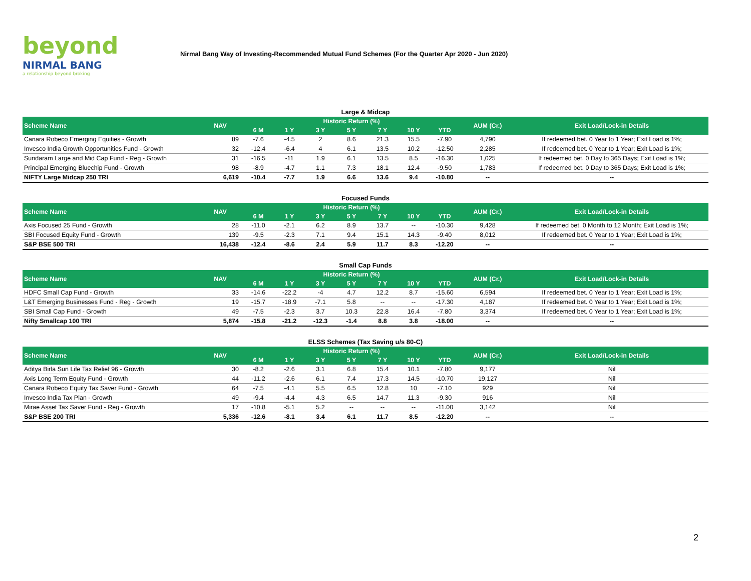beyond
NIRMAL BANG
a relationship beyond broking
Nirmal Bang Way of Investing-Recommended Mutual Fund Schemes (For the Quarter Apr 2020 - Jun 2020)
Large & Midcap
| Scheme Name | NAV | Historic Return (%) | | | | | | | AUM (Cr.) | Exit Load/Lock-in Details |
| --- | --- | --- | --- | --- | --- | --- | --- | --- | --- | --- |
| | | 6 M | 1 Y | 3 Y | 5 Y | 7 Y | 10 Y | YTD | | |
| Canara Robeco Emerging Equities - Growth | 89 | -7.6 | -4.5 | 2 | 8.6 | 21.3 | 15.5 | -7.90 | 4,790 | If redeemed bet. 0 Year to 1 Year; Exit Load is 1%; |
| Invesco India Growth Opportunities Fund - Growth | 32 | -12.4 | -6.4 | 4 | 6.1 | 13.5 | 10.2 | -12.50 | 2,285 | If redeemed bet. 0 Year to 1 Year; Exit Load is 1%; |
| Sundaram Large and Mid Cap Fund - Reg - Growth | 31 | -16.5 | -11 | 1.9 | 6.1 | 13.5 | 8.5 | -16.30 | 1,025 | If redeemed bet. 0 Day to 365 Days; Exit Load is 1%; |
| Principal Emerging Bluechip Fund - Growth | 98 | -8.9 | -4.7 | 1.1 | 7.3 | 18.1 | 12.4 | -9.50 | 1,783 | If redeemed bet. 0 Day to 365 Days; Exit Load is 1%; |
| NIFTY Large Midcap 250 TRI | 6,619 | -10.4 | -7.7 | 1.9 | 6.6 | 13.6 | 9.4 | -10.80 | -- | -- |
Focused Funds
| Scheme Name | NAV | Historic Return (%) | | | | | | | AUM (Cr.) | Exit Load/Lock-in Details |
| --- | --- | --- | --- | --- | --- | --- | --- | --- | --- | --- |
| | | 6 M | 1 Y | 3 Y | 5 Y | 7 Y | 10 Y | YTD | | |
| Axis Focused 25 Fund - Growth | 28 | -11.0 | -2.1 | 6.2 | 8.9 | 13.7 | -- | -10.30 | 9,428 | If redeemed bet. 0 Month to 12 Month; Exit Load is 1%; |
| SBI Focused Equity Fund - Growth | 139 | -9.5 | -2.3 | 7.1 | 9.4 | 15.1 | 14.3 | -9.40 | 8,012 | If redeemed bet. 0 Year to 1 Year; Exit Load is 1%; |
| S&P BSE 500 TRI | 16,438 | -12.4 | -8.6 | 2.4 | 5.9 | 11.7 | 8.3 | -12.20 | -- | -- |
Small Cap Funds
| Scheme Name | NAV | Historic Return (%) | | | | | | | AUM (Cr.) | Exit Load/Lock-in Details |
| --- | --- | --- | --- | --- | --- | --- | --- | --- | --- | --- |
| | | 6 M | 1 Y | 3 Y | 5 Y | 7 Y | 10 Y | YTD | | |
| HDFC Small Cap Fund - Growth | 33 | -14.6 | -22.2 | -4 | 4.7 | 12.2 | 8.7 | -15.60 | 6,594 | If redeemed bet. 0 Year to 1 Year; Exit Load is 1%; |
| L&T Emerging Businesses Fund - Reg - Growth | 19 | -15.7 | -18.9 | -7.1 | 5.8 | -- | -- | -17.30 | 4,187 | If redeemed bet. 0 Year to 1 Year; Exit Load is 1%; |
| SBI Small Cap Fund - Growth | 49 | -7.5 | -2.3 | 3.7 | 10.3 | 22.8 | 16.4 | -7.80 | 3,374 | If redeemed bet. 0 Year to 1 Year; Exit Load is 1%; |
| Nifty Smallcap 100 TRI | 5,874 | -15.8 | -21.2 | -12.3 | -1.4 | 8.8 | 3.8 | -18.00 | -- | -- |
ELSS Schemes (Tax Saving u/s 80-C)
| Scheme Name | NAV | Historic Return (%) | | | | | | | AUM (Cr.) | Exit Load/Lock-in Details |
| --- | --- | --- | --- | --- | --- | --- | --- | --- | --- | --- |
| | | 6 M | 1 Y | 3 Y | 5 Y | 7 Y | 10 Y | YTD | | |
| Aditya Birla Sun Life Tax Relief 96 - Growth | 30 | -8.2 | -2.6 | 3.1 | 6.8 | 15.4 | 10.1 | -7.80 | 9,177 | Nil |
| Axis Long Term Equity Fund - Growth | 44 | -11.2 | -2.6 | 6.1 | 7.4 | 17.3 | 14.5 | -10.70 | 19,127 | Nil |
| Canara Robeco Equity Tax Saver Fund - Growth | 64 | -7.5 | -4.1 | 5.5 | 6.5 | 12.8 | 10 | -7.10 | 929 | Nil |
| Invesco India Tax Plan - Growth | 49 | -9.4 | -4.4 | 4.3 | 6.5 | 14.7 | 11.3 | -9.30 | 916 | Nil |
| Mirae Asset Tax Saver Fund - Reg - Growth | 17 | -10.8 | -5.1 | 5.2 | -- | -- | -- | -11.00 | 3,142 | Nil |
| S&P BSE 200 TRI | 5,336 | -12.6 | -8.1 | 3.4 | 6.1 | 11.7 | 8.5 | -12.20 | -- | -- |
2